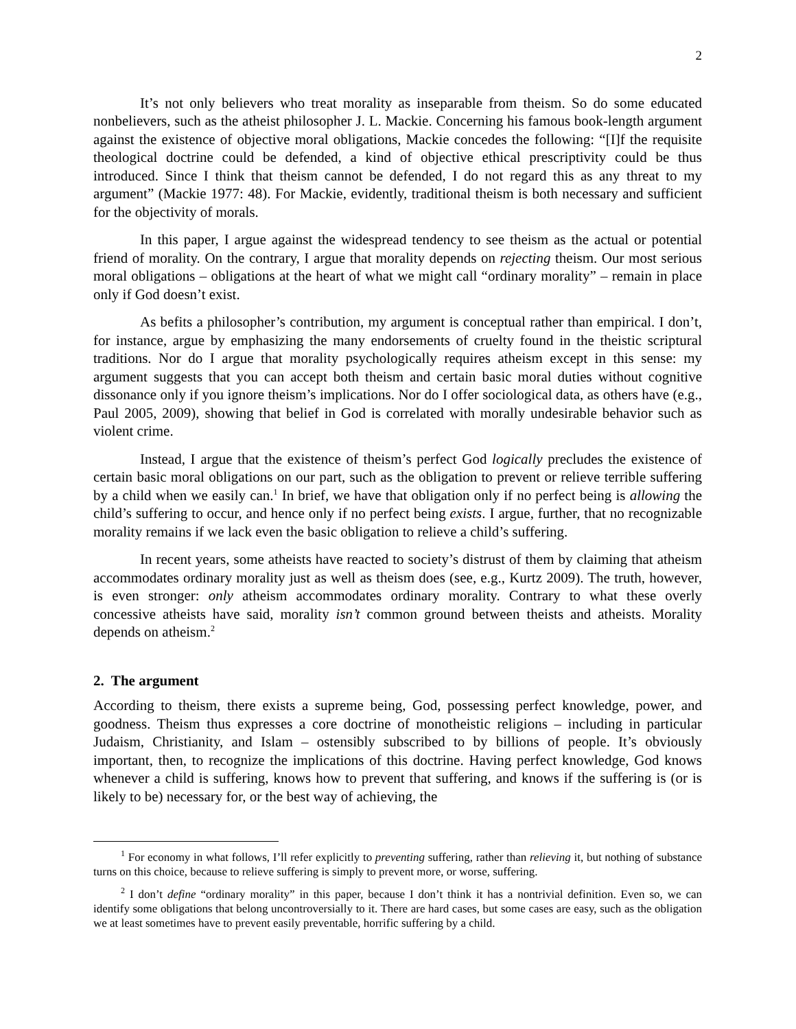2
It’s not only believers who treat morality as inseparable from theism. So do some educated nonbelievers, such as the atheist philosopher J. L. Mackie. Concerning his famous book-length argument against the existence of objective moral obligations, Mackie concedes the following: “[I]f the requisite theological doctrine could be defended, a kind of objective ethical prescriptivity could be thus introduced. Since I think that theism cannot be defended, I do not regard this as any threat to my argument” (Mackie 1977: 48). For Mackie, evidently, traditional theism is both necessary and sufficient for the objectivity of morals.
In this paper, I argue against the widespread tendency to see theism as the actual or potential friend of morality. On the contrary, I argue that morality depends on rejecting theism. Our most serious moral obligations – obligations at the heart of what we might call “ordinary morality” – remain in place only if God doesn’t exist.
As befits a philosopher’s contribution, my argument is conceptual rather than empirical. I don’t, for instance, argue by emphasizing the many endorsements of cruelty found in the theistic scriptural traditions. Nor do I argue that morality psychologically requires atheism except in this sense: my argument suggests that you can accept both theism and certain basic moral duties without cognitive dissonance only if you ignore theism’s implications. Nor do I offer sociological data, as others have (e.g., Paul 2005, 2009), showing that belief in God is correlated with morally undesirable behavior such as violent crime.
Instead, I argue that the existence of theism’s perfect God logically precludes the existence of certain basic moral obligations on our part, such as the obligation to prevent or relieve terrible suffering by a child when we easily can.<sup>1</sup> In brief, we have that obligation only if no perfect being is allowing the child’s suffering to occur, and hence only if no perfect being exists. I argue, further, that no recognizable morality remains if we lack even the basic obligation to relieve a child’s suffering.
In recent years, some atheists have reacted to society’s distrust of them by claiming that atheism accommodates ordinary morality just as well as theism does (see, e.g., Kurtz 2009). The truth, however, is even stronger: only atheism accommodates ordinary morality. Contrary to what these overly concessive atheists have said, morality isn’t common ground between theists and atheists. Morality depends on atheism.<sup>2</sup>
2. The argument
According to theism, there exists a supreme being, God, possessing perfect knowledge, power, and goodness. Theism thus expresses a core doctrine of monotheistic religions – including in particular Judaism, Christianity, and Islam – ostensibly subscribed to by billions of people. It’s obviously important, then, to recognize the implications of this doctrine. Having perfect knowledge, God knows whenever a child is suffering, knows how to prevent that suffering, and knows if the suffering is (or is likely to be) necessary for, or the best way of achieving, the
<sup>1</sup> For economy in what follows, I’ll refer explicitly to preventing suffering, rather than relieving it, but nothing of substance turns on this choice, because to relieve suffering is simply to prevent more, or worse, suffering.
<sup>2</sup> I don’t define “ordinary morality” in this paper, because I don’t think it has a nontrivial definition. Even so, we can identify some obligations that belong uncontroversially to it. There are hard cases, but some cases are easy, such as the obligation we at least sometimes have to prevent easily preventable, horrific suffering by a child.